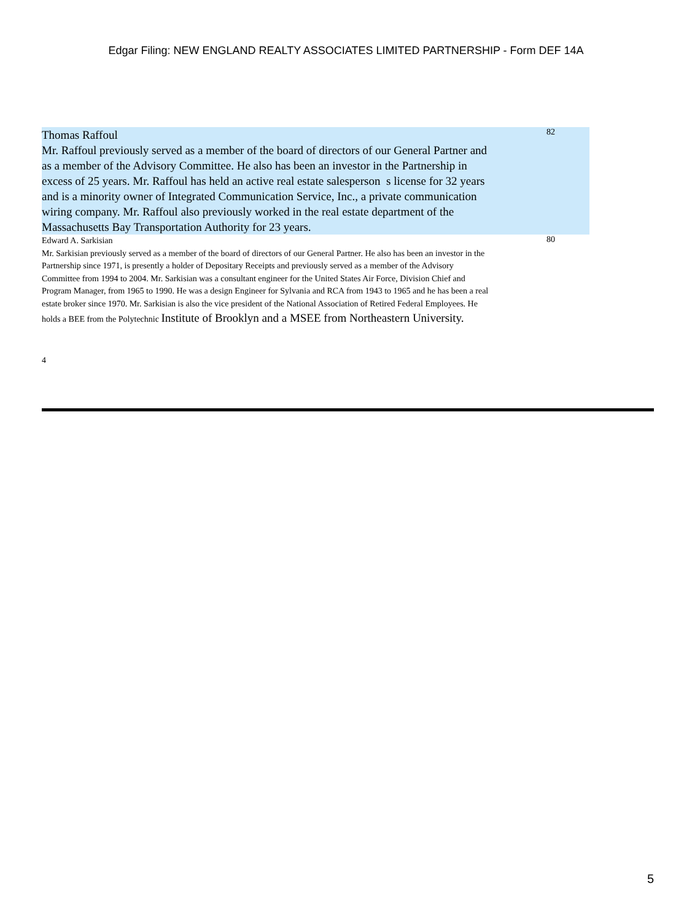Edgar Filing: NEW ENGLAND REALTY ASSOCIATES LIMITED PARTNERSHIP - Form DEF 14A
| Thomas Raffoul Mr. Raffoul previously served as a member of the board of directors of our General Partner and as a member of the Advisory Committee. He also has been an investor in the Partnership in excess of 25 years. Mr. Raffoul has held an active real estate salesperson s license for 32 years and is a minority owner of Integrated Communication Service, Inc., a private communication wiring company. Mr. Raffoul also previously worked in the real estate department of the Massachusetts Bay Transportation Authority for 23 years. | 82 |
| Edward A. Sarkisian Mr. Sarkisian previously served as a member of the board of directors of our General Partner. He also has been an investor in the Partnership since 1971, is presently a holder of Depositary Receipts and previously served as a member of the Advisory Committee from 1994 to 2004. Mr. Sarkisian was a consultant engineer for the United States Air Force, Division Chief and Program Manager, from 1965 to 1990. He was a design Engineer for Sylvania and RCA from 1943 to 1965 and he has been a real estate broker since 1970. Mr. Sarkisian is also the vice president of the National Association of Retired Federal Employees. He holds a BEE from the Polytechnic Institute of Brooklyn and a MSEE from Northeastern University. | 80 |
4
5